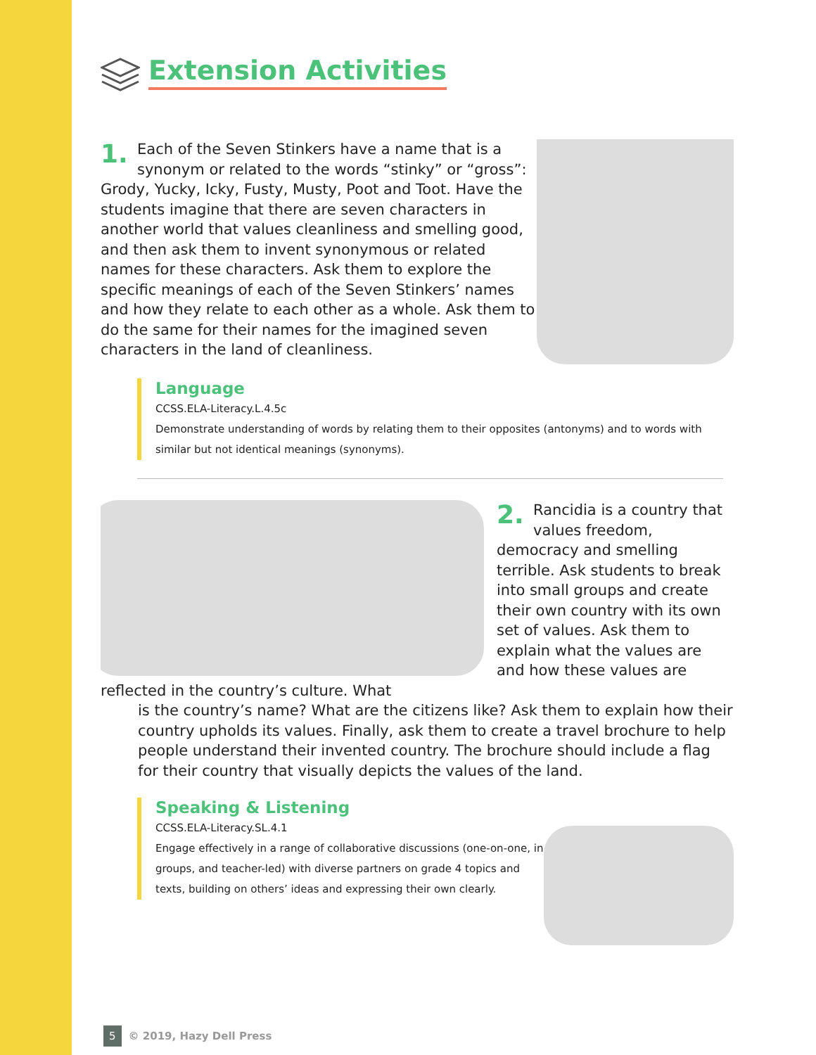Extension Activities
1.
Each of the Seven Stinkers have a name that is a synonym or related to the words “stinky” or “gross”: Grody, Yucky, Icky, Fusty, Musty, Poot and Toot. Have the students imagine that there are seven characters in another world that values cleanliness and smelling good, and then ask them to invent synonymous or related names for these characters. Ask them to explore the specific meanings of each of the Seven Stinkers’ names and how they relate to each other as a whole. Ask them to do the same for their names for the imagined seven characters in the land of cleanliness.
Language
CCSS.ELA-Literacy.L.4.5c
Demonstrate understanding of words by relating them to their opposites (antonyms) and to words with similar but not identical meanings (synonyms).
2.
Rancidia is a country that values freedom, democracy and smelling terrible. Ask students to break into small groups and create their own country with its own set of values. Ask them to explain what the values are and how these values are reflected in the country’s culture. What
is the country’s name? What are the citizens like? Ask them to explain how their country upholds its values. Finally, ask them to create a travel brochure to help people understand their invented country. The brochure should include a flag for their country that visually depicts the values of the land.
Speaking & Listening
CCSS.ELA-Literacy.SL.4.1
Engage effectively in a range of collaborative discussions (one-on-one, in groups, and teacher-led) with diverse partners on grade 4 topics and texts, building on others’ ideas and expressing their own clearly.
5 © 2019, Hazy Dell Press